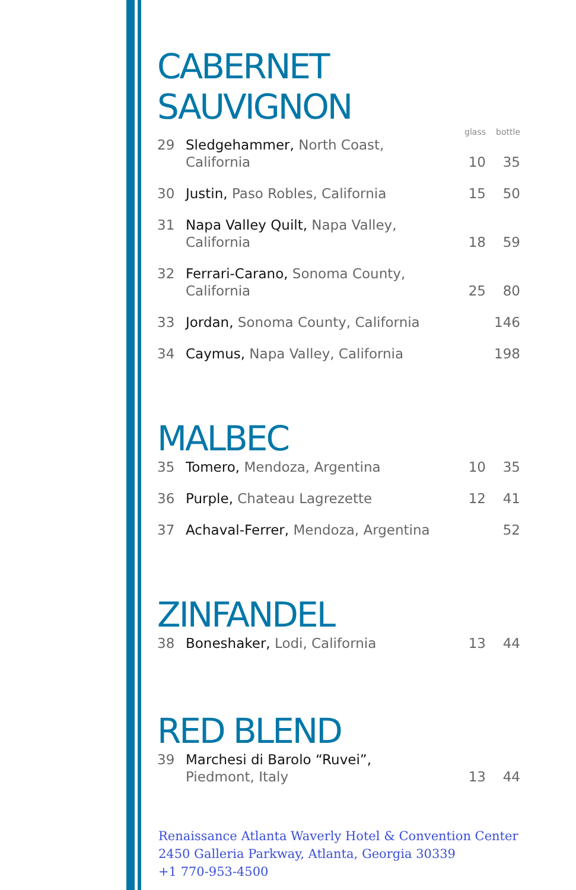CABERNET SAUVIGNON
| | | glass | bottle |
| --- | --- | --- | --- |
| 29 | Sledgehammer, North Coast, California | 10 | 35 |
| 30 | Justin, Paso Robles, California | 15 | 50 |
| 31 | Napa Valley Quilt, Napa Valley, California | 18 | 59 |
| 32 | Ferrari-Carano, Sonoma County, California | 25 | 80 |
| 33 | Jordan, Sonoma County, California | | 146 |
| 34 | Caymus, Napa Valley, California | | 198 |
MALBEC
| 35 | Tomero, Mendoza, Argentina | 10 | 35 |
| 36 | Purple, Chateau Lagrezette | 12 | 41 |
| 37 | Achaval-Ferrer, Mendoza, Argentina | | 52 |
ZINFANDEL
| 38 | Boneshaker, Lodi, California | 13 | 44 |
RED BLEND
| 39 | Marchesi di Barolo “Ruvei”, Piedmont, Italy | 13 | 44 |
Renaissance Atlanta Waverly Hotel & Convention Center
2450 Galleria Parkway, Atlanta, Georgia 30339
+1 770-953-4500